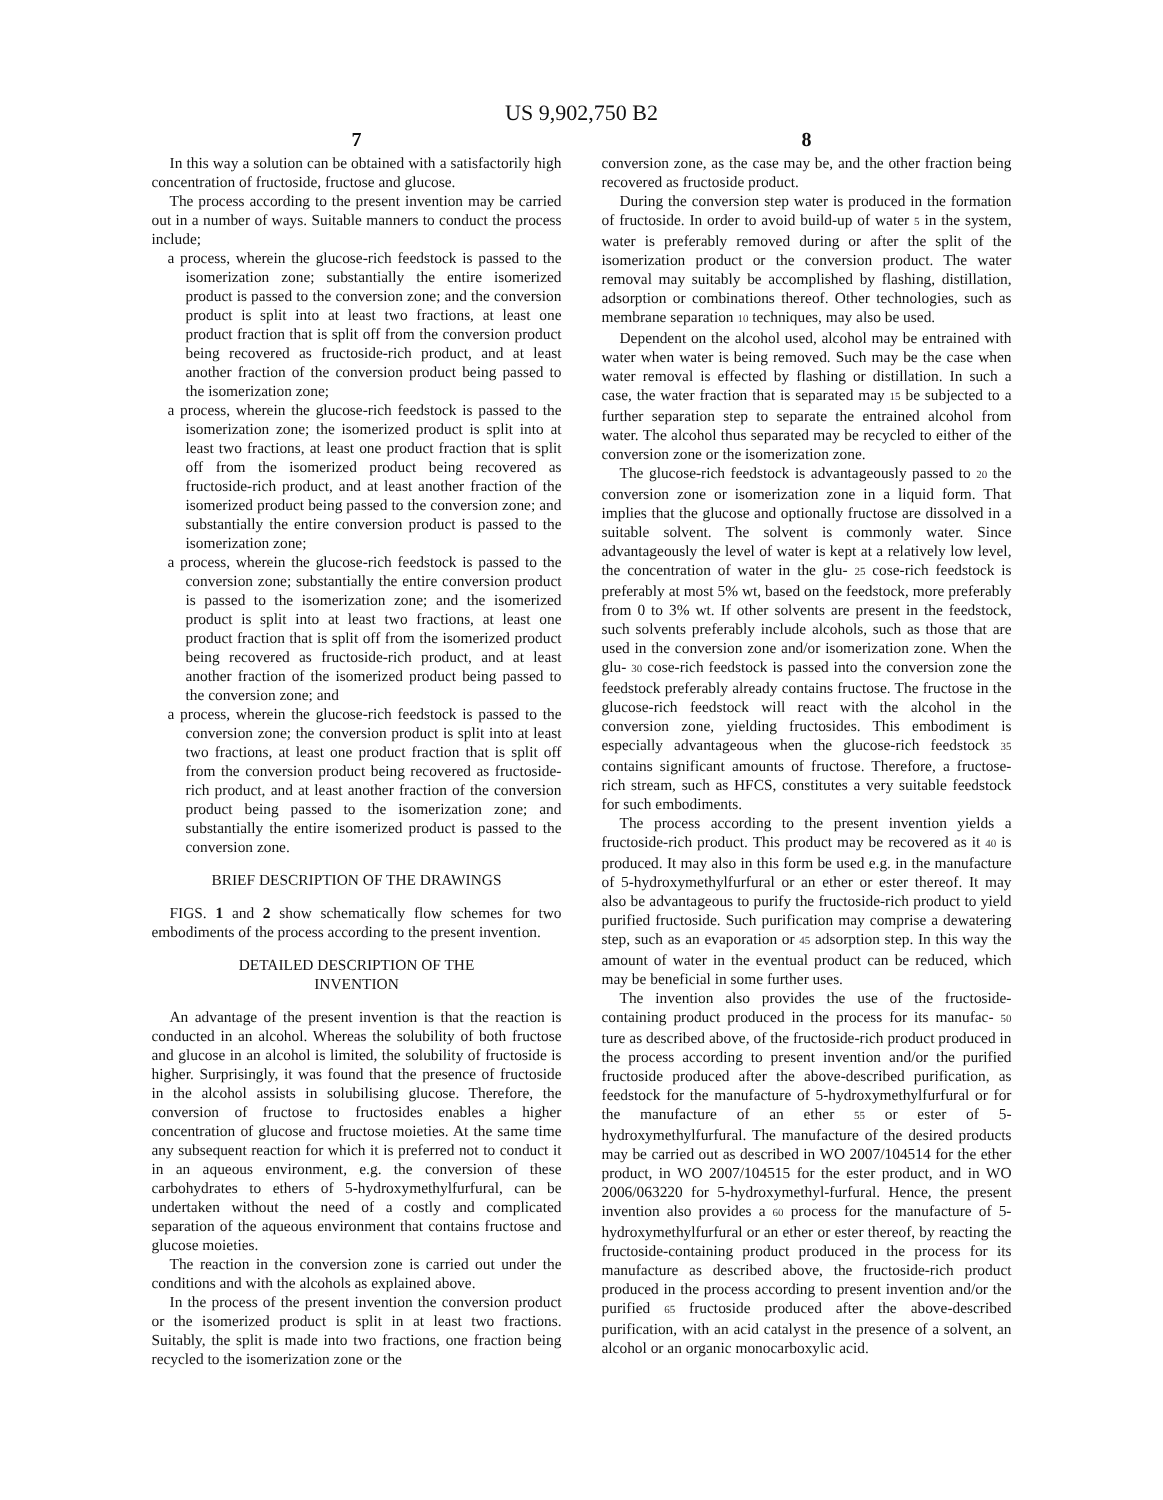US 9,902,750 B2
7
In this way a solution can be obtained with a satisfactorily high concentration of fructoside, fructose and glucose.
The process according to the present invention may be carried out in a number of ways. Suitable manners to conduct the process include;
a process, wherein the glucose-rich feedstock is passed to the isomerization zone; substantially the entire isomerized product is passed to the conversion zone; and the conversion product is split into at least two fractions, at least one product fraction that is split off from the conversion product being recovered as fructoside-rich product, and at least another fraction of the conversion product being passed to the isomerization zone;
a process, wherein the glucose-rich feedstock is passed to the isomerization zone; the isomerized product is split into at least two fractions, at least one product fraction that is split off from the isomerized product being recovered as fructoside-rich product, and at least another fraction of the isomerized product being passed to the conversion zone; and substantially the entire conversion product is passed to the isomerization zone;
a process, wherein the glucose-rich feedstock is passed to the conversion zone; substantially the entire conversion product is passed to the isomerization zone; and the isomerized product is split into at least two fractions, at least one product fraction that is split off from the isomerized product being recovered as fructoside-rich product, and at least another fraction of the isomerized product being passed to the conversion zone; and
a process, wherein the glucose-rich feedstock is passed to the conversion zone; the conversion product is split into at least two fractions, at least one product fraction that is split off from the conversion product being recovered as fructoside-rich product, and at least another fraction of the conversion product being passed to the isomerization zone; and substantially the entire isomerized product is passed to the conversion zone.
BRIEF DESCRIPTION OF THE DRAWINGS
FIGS. 1 and 2 show schematically flow schemes for two embodiments of the process according to the present invention.
DETAILED DESCRIPTION OF THE
INVENTION
An advantage of the present invention is that the reaction is conducted in an alcohol. Whereas the solubility of both fructose and glucose in an alcohol is limited, the solubility of fructoside is higher. Surprisingly, it was found that the presence of fructoside in the alcohol assists in solubilising glucose. Therefore, the conversion of fructose to fructosides enables a higher concentration of glucose and fructose moieties. At the same time any subsequent reaction for which it is preferred not to conduct it in an aqueous environment, e.g. the conversion of these carbohydrates to ethers of 5-hydroxymethylfurfural, can be undertaken without the need of a costly and complicated separation of the aqueous environment that contains fructose and glucose moieties.
The reaction in the conversion zone is carried out under the conditions and with the alcohols as explained above.
In the process of the present invention the conversion product or the isomerized product is split in at least two fractions. Suitably, the split is made into two fractions, one fraction being recycled to the isomerization zone or the
8
conversion zone, as the case may be, and the other fraction being recovered as fructoside product.
During the conversion step water is produced in the formation of fructoside. In order to avoid build-up of water 5 in the system, water is preferably removed during or after the split of the isomerization product or the conversion product. The water removal may suitably be accomplished by flashing, distillation, adsorption or combinations thereof. Other technologies, such as membrane separation 10 techniques, may also be used.
Dependent on the alcohol used, alcohol may be entrained with water when water is being removed. Such may be the case when water removal is effected by flashing or distillation. In such a case, the water fraction that is separated may 15 be subjected to a further separation step to separate the entrained alcohol from water. The alcohol thus separated may be recycled to either of the conversion zone or the isomerization zone.
The glucose-rich feedstock is advantageously passed to 20 the conversion zone or isomerization zone in a liquid form. That implies that the glucose and optionally fructose are dissolved in a suitable solvent. The solvent is commonly water. Since advantageously the level of water is kept at a relatively low level, the concentration of water in the glu- 25 cose-rich feedstock is preferably at most 5% wt, based on the feedstock, more preferably from 0 to 3% wt. If other solvents are present in the feedstock, such solvents preferably include alcohols, such as those that are used in the conversion zone and/or isomerization zone. When the glu- 30 cose-rich feedstock is passed into the conversion zone the feedstock preferably already contains fructose. The fructose in the glucose-rich feedstock will react with the alcohol in the conversion zone, yielding fructosides. This embodiment is especially advantageous when the glucose-rich feedstock 35 contains significant amounts of fructose. Therefore, a fructose-rich stream, such as HFCS, constitutes a very suitable feedstock for such embodiments.
The process according to the present invention yields a fructoside-rich product. This product may be recovered as it 40 is produced. It may also in this form be used e.g. in the manufacture of 5-hydroxymethylfurfural or an ether or ester thereof. It may also be advantageous to purify the fructoside-rich product to yield purified fructoside. Such purification may comprise a dewatering step, such as an evaporation or 45 adsorption step. In this way the amount of water in the eventual product can be reduced, which may be beneficial in some further uses.
The invention also provides the use of the fructoside-containing product produced in the process for its manufac- 50 ture as described above, of the fructoside-rich product produced in the process according to present invention and/or the purified fructoside produced after the above-described purification, as feedstock for the manufacture of 5-hydroxymethylfurfural or for the manufacture of an ether 55 or ester of 5-hydroxymethylfurfural. The manufacture of the desired products may be carried out as described in WO 2007/104514 for the ether product, in WO 2007/104515 for the ester product, and in WO 2006/063220 for 5-hydroxymethyl-furfural. Hence, the present invention also provides a 60 process for the manufacture of 5-hydroxymethylfurfural or an ether or ester thereof, by reacting the fructoside-containing product produced in the process for its manufacture as described above, the fructoside-rich product produced in the process according to present invention and/or the purified 65 fructoside produced after the above-described purification, with an acid catalyst in the presence of a solvent, an alcohol or an organic monocarboxylic acid.